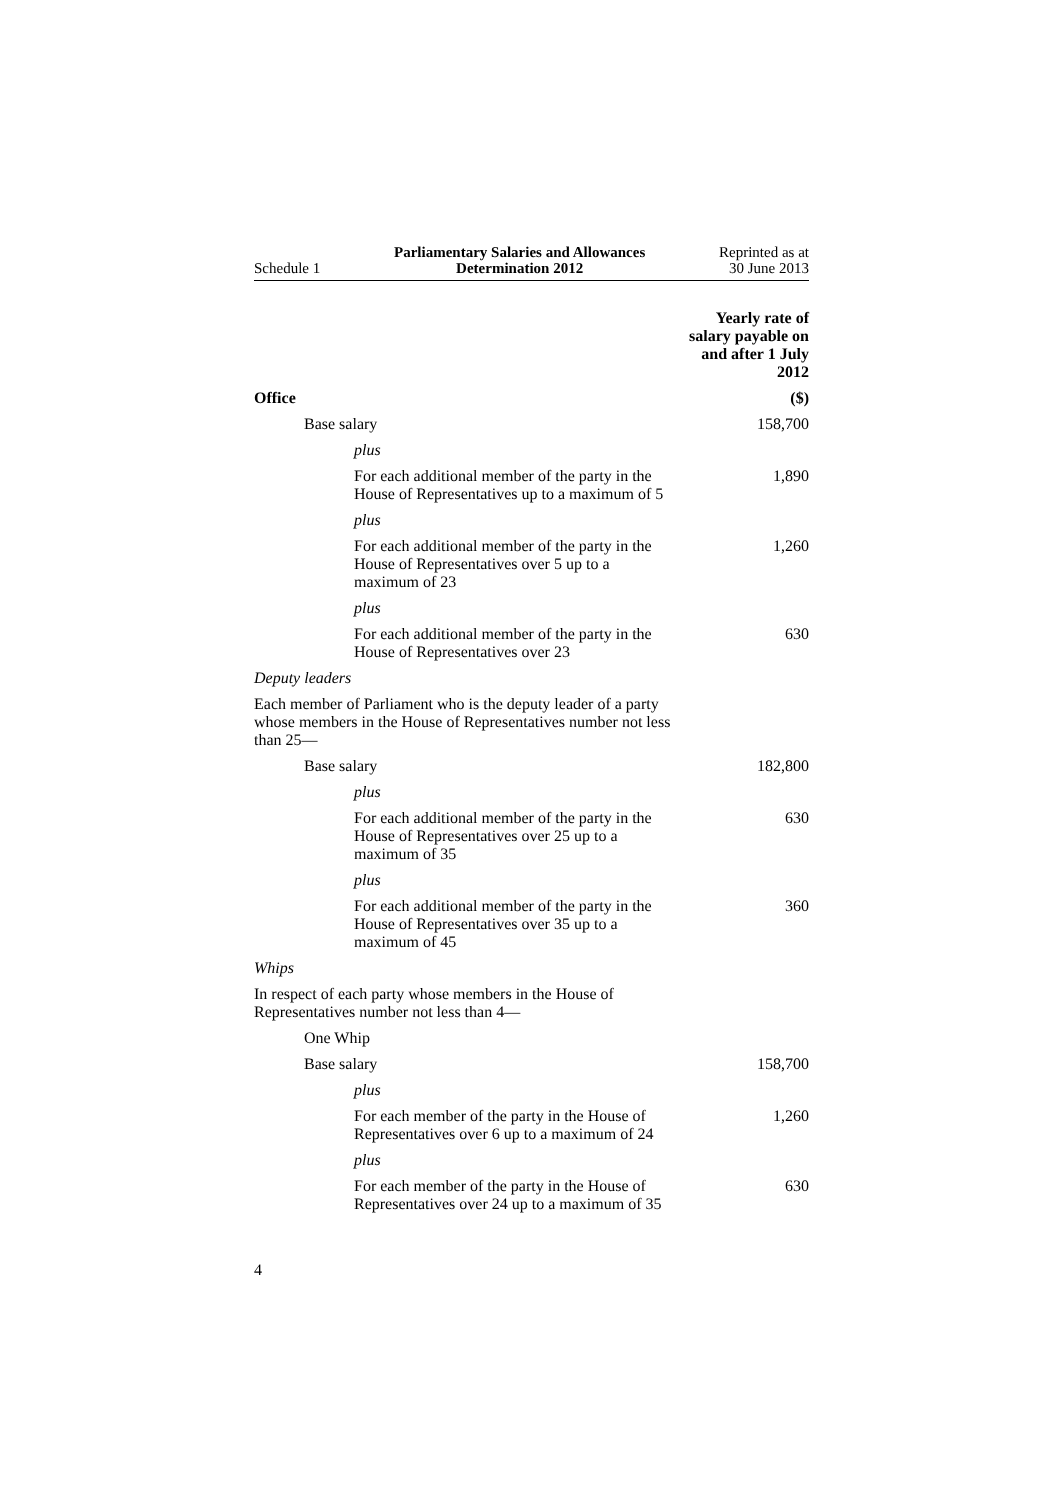Schedule 1
Parliamentary Salaries and Allowances
Determination 2012
Reprinted as at
30 June 2013
| | Yearly rate of salary payable on and after 1 July 2012 |
| --- | --- |
| Office | ($) |
| Base salary | 158,700 |
| plus | |
| For each additional member of the party in the House of Representatives up to a maximum of 5 | 1,890 |
| plus | |
| For each additional member of the party in the House of Representatives over 5 up to a maximum of 23 | 1,260 |
| plus | |
| For each additional member of the party in the House of Representatives over 23 | 630 |
| Deputy leaders | |
| Each member of Parliament who is the deputy leader of a party whose members in the House of Representatives number not less than 25— | |
| Base salary | 182,800 |
| plus | |
| For each additional member of the party in the House of Representatives over 25 up to a maximum of 35 | 630 |
| plus | |
| For each additional member of the party in the House of Representatives over 35 up to a maximum of 45 | 360 |
| Whips | |
| In respect of each party whose members in the House of Representatives number not less than 4— | |
| One Whip | |
| Base salary | 158,700 |
| plus | |
| For each member of the party in the House of Representatives over 6 up to a maximum of 24 | 1,260 |
| plus | |
| For each member of the party in the House of Representatives over 24 up to a maximum of 35 | 630 |
4